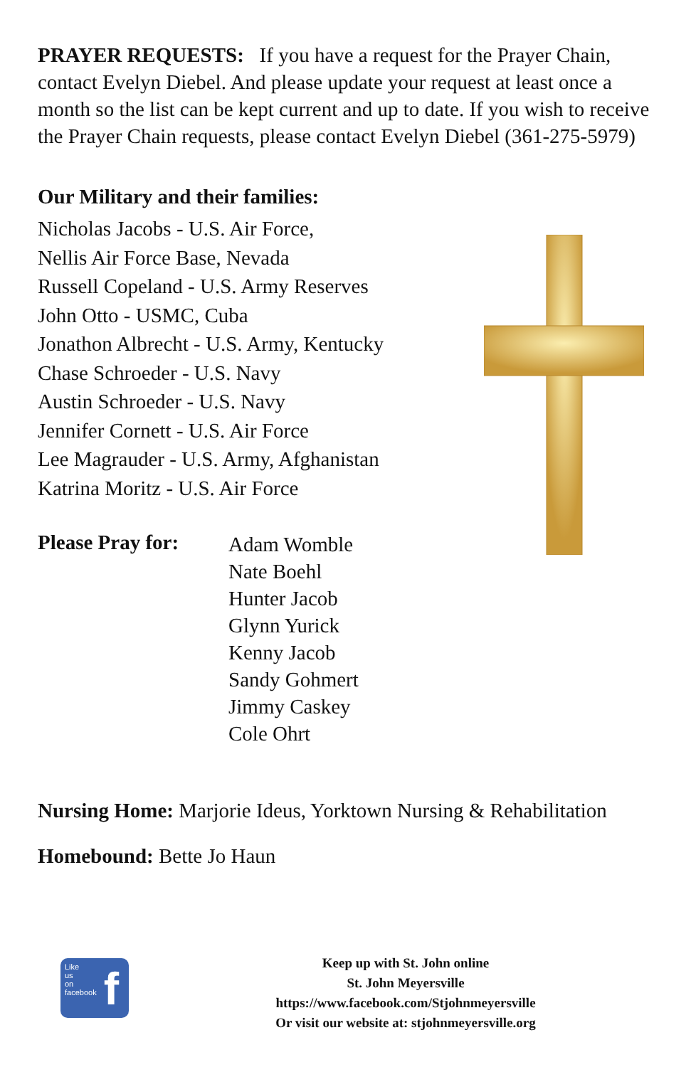PRAYER REQUESTS: If you have a request for the Prayer Chain, contact Evelyn Diebel. And please update your request at least once a month so the list can be kept current and up to date. If you wish to receive the Prayer Chain requests, please contact Evelyn Diebel (361-275-5979)
Our Military and their families:
Nicholas Jacobs - U.S. Air Force,
Nellis Air Force Base, Nevada
Russell Copeland - U.S. Army Reserves
John Otto - USMC, Cuba
Jonathon Albrecht - U.S. Army, Kentucky
Chase Schroeder - U.S. Navy
Austin Schroeder - U.S. Navy
Jennifer Cornett - U.S. Air Force
Lee Magrauder - U.S. Army, Afghanistan
Katrina Moritz - U.S. Air Force
Please Pray for:
Adam Womble
Nate Boehl
Hunter Jacob
Glynn Yurick
Kenny Jacob
Sandy Gohmert
Jimmy Caskey
Cole Ohrt
Nursing Home: Marjorie Ideus, Yorktown Nursing & Rehabilitation
Homebound: Bette Jo Haun
Like
us
on
facebook
f
Keep up with St. John online
St. John Meyersville
https://www.facebook.com/Stjohnmeyersville
Or visit our website at: stjohnmeyersville.org